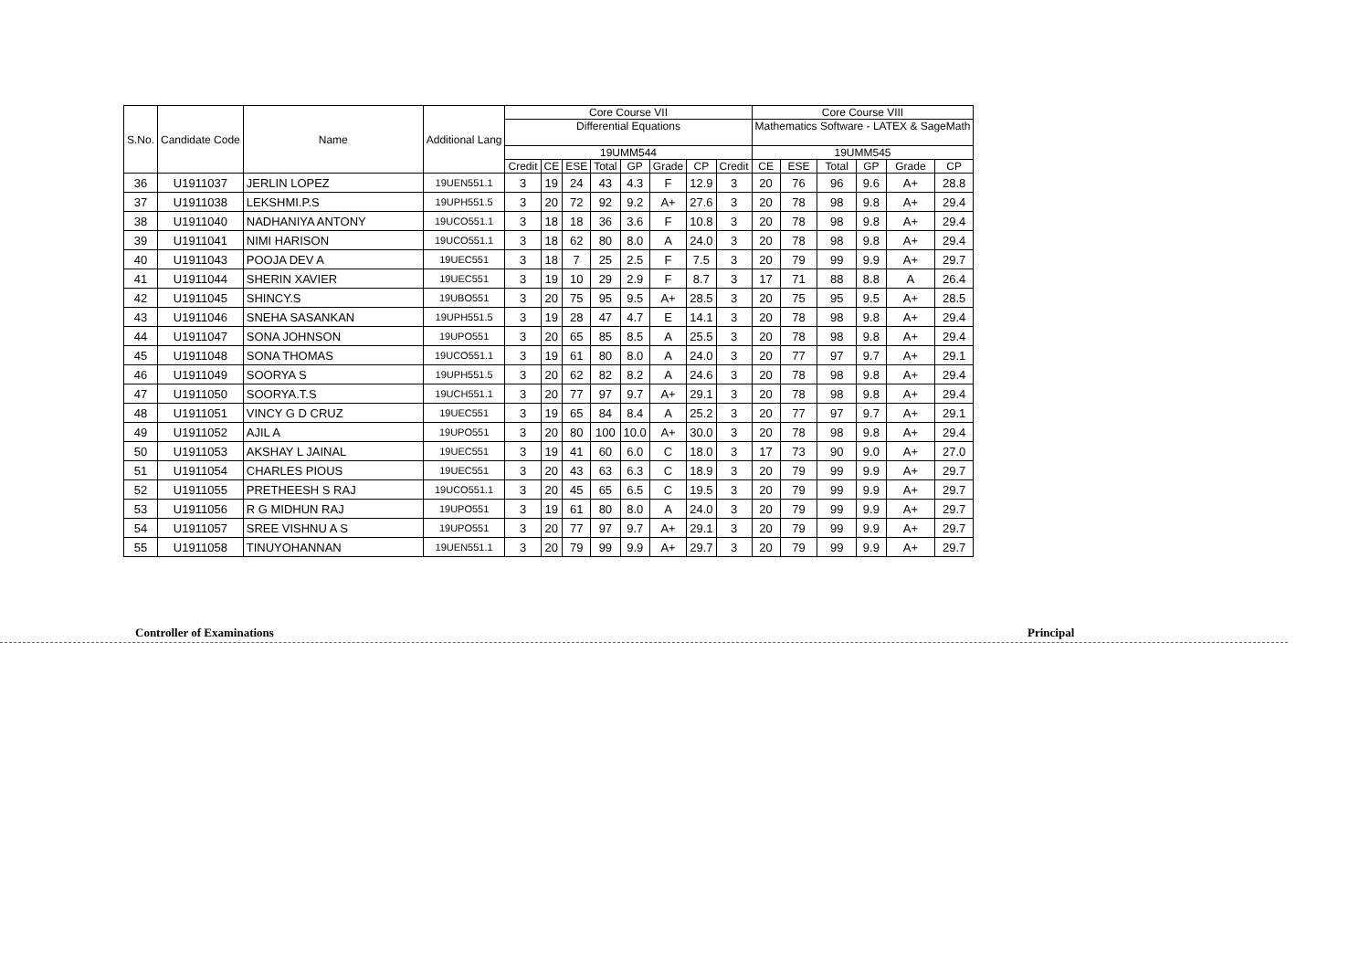| S.No. | Candidate Code | Name | Additional Lang | Core Course VII | | | | | | | | Core Course VIII | | | | | |
| --- | --- | --- | --- | --- | --- | --- | --- | --- | --- | --- | --- | --- | --- | --- | --- | --- | --- |
| | | | | Differential Equations | | | | | | | | Mathematics Software - LATEX & SageMath | | | | | |
| | | | | 19UMM544 | | | | | | | | 19UMM545 | | | | | |
| | | | | Credit | CE | ESE | Total | GP | Grade | CP | Credit | CE | ESE | Total | GP | Grade | CP |
| 36 | U1911037 | JERLIN LOPEZ | 19UEN551.1 | 3 | 19 | 24 | 43 | 4.3 | F | 12.9 | 3 | 20 | 76 | 96 | 9.6 | A+ | 28.8 |
| 37 | U1911038 | LEKSHMI.P.S | 19UPH551.5 | 3 | 20 | 72 | 92 | 9.2 | A+ | 27.6 | 3 | 20 | 78 | 98 | 9.8 | A+ | 29.4 |
| 38 | U1911040 | NADHANIYA ANTONY | 19UCO551.1 | 3 | 18 | 18 | 36 | 3.6 | F | 10.8 | 3 | 20 | 78 | 98 | 9.8 | A+ | 29.4 |
| 39 | U1911041 | NIMI HARISON | 19UCO551.1 | 3 | 18 | 62 | 80 | 8.0 | A | 24.0 | 3 | 20 | 78 | 98 | 9.8 | A+ | 29.4 |
| 40 | U1911043 | POOJA DEV A | 19UEC551 | 3 | 18 | 7 | 25 | 2.5 | F | 7.5 | 3 | 20 | 79 | 99 | 9.9 | A+ | 29.7 |
| 41 | U1911044 | SHERIN XAVIER | 19UEC551 | 3 | 19 | 10 | 29 | 2.9 | F | 8.7 | 3 | 17 | 71 | 88 | 8.8 | A | 26.4 |
| 42 | U1911045 | SHINCY.S | 19UBO551 | 3 | 20 | 75 | 95 | 9.5 | A+ | 28.5 | 3 | 20 | 75 | 95 | 9.5 | A+ | 28.5 |
| 43 | U1911046 | SNEHA SASANKAN | 19UPH551.5 | 3 | 19 | 28 | 47 | 4.7 | E | 14.1 | 3 | 20 | 78 | 98 | 9.8 | A+ | 29.4 |
| 44 | U1911047 | SONA JOHNSON | 19UPO551 | 3 | 20 | 65 | 85 | 8.5 | A | 25.5 | 3 | 20 | 78 | 98 | 9.8 | A+ | 29.4 |
| 45 | U1911048 | SONA THOMAS | 19UCO551.1 | 3 | 19 | 61 | 80 | 8.0 | A | 24.0 | 3 | 20 | 77 | 97 | 9.7 | A+ | 29.1 |
| 46 | U1911049 | SOORYA S | 19UPH551.5 | 3 | 20 | 62 | 82 | 8.2 | A | 24.6 | 3 | 20 | 78 | 98 | 9.8 | A+ | 29.4 |
| 47 | U1911050 | SOORYA.T.S | 19UCH551.1 | 3 | 20 | 77 | 97 | 9.7 | A+ | 29.1 | 3 | 20 | 78 | 98 | 9.8 | A+ | 29.4 |
| 48 | U1911051 | VINCY G D CRUZ | 19UEC551 | 3 | 19 | 65 | 84 | 8.4 | A | 25.2 | 3 | 20 | 77 | 97 | 9.7 | A+ | 29.1 |
| 49 | U1911052 | AJIL A | 19UPO551 | 3 | 20 | 80 | 100 | 10.0 | A+ | 30.0 | 3 | 20 | 78 | 98 | 9.8 | A+ | 29.4 |
| 50 | U1911053 | AKSHAY L JAINAL | 19UEC551 | 3 | 19 | 41 | 60 | 6.0 | C | 18.0 | 3 | 17 | 73 | 90 | 9.0 | A+ | 27.0 |
| 51 | U1911054 | CHARLES PIOUS | 19UEC551 | 3 | 20 | 43 | 63 | 6.3 | C | 18.9 | 3 | 20 | 79 | 99 | 9.9 | A+ | 29.7 |
| 52 | U1911055 | PRETHEESH S RAJ | 19UCO551.1 | 3 | 20 | 45 | 65 | 6.5 | C | 19.5 | 3 | 20 | 79 | 99 | 9.9 | A+ | 29.7 |
| 53 | U1911056 | R G MIDHUN RAJ | 19UPO551 | 3 | 19 | 61 | 80 | 8.0 | A | 24.0 | 3 | 20 | 79 | 99 | 9.9 | A+ | 29.7 |
| 54 | U1911057 | SREE VISHNU A S | 19UPO551 | 3 | 20 | 77 | 97 | 9.7 | A+ | 29.1 | 3 | 20 | 79 | 99 | 9.9 | A+ | 29.7 |
| 55 | U1911058 | TINUYOHANNAN | 19UEN551.1 | 3 | 20 | 79 | 99 | 9.9 | A+ | 29.7 | 3 | 20 | 79 | 99 | 9.9 | A+ | 29.7 |
Controller of Examinations Principal